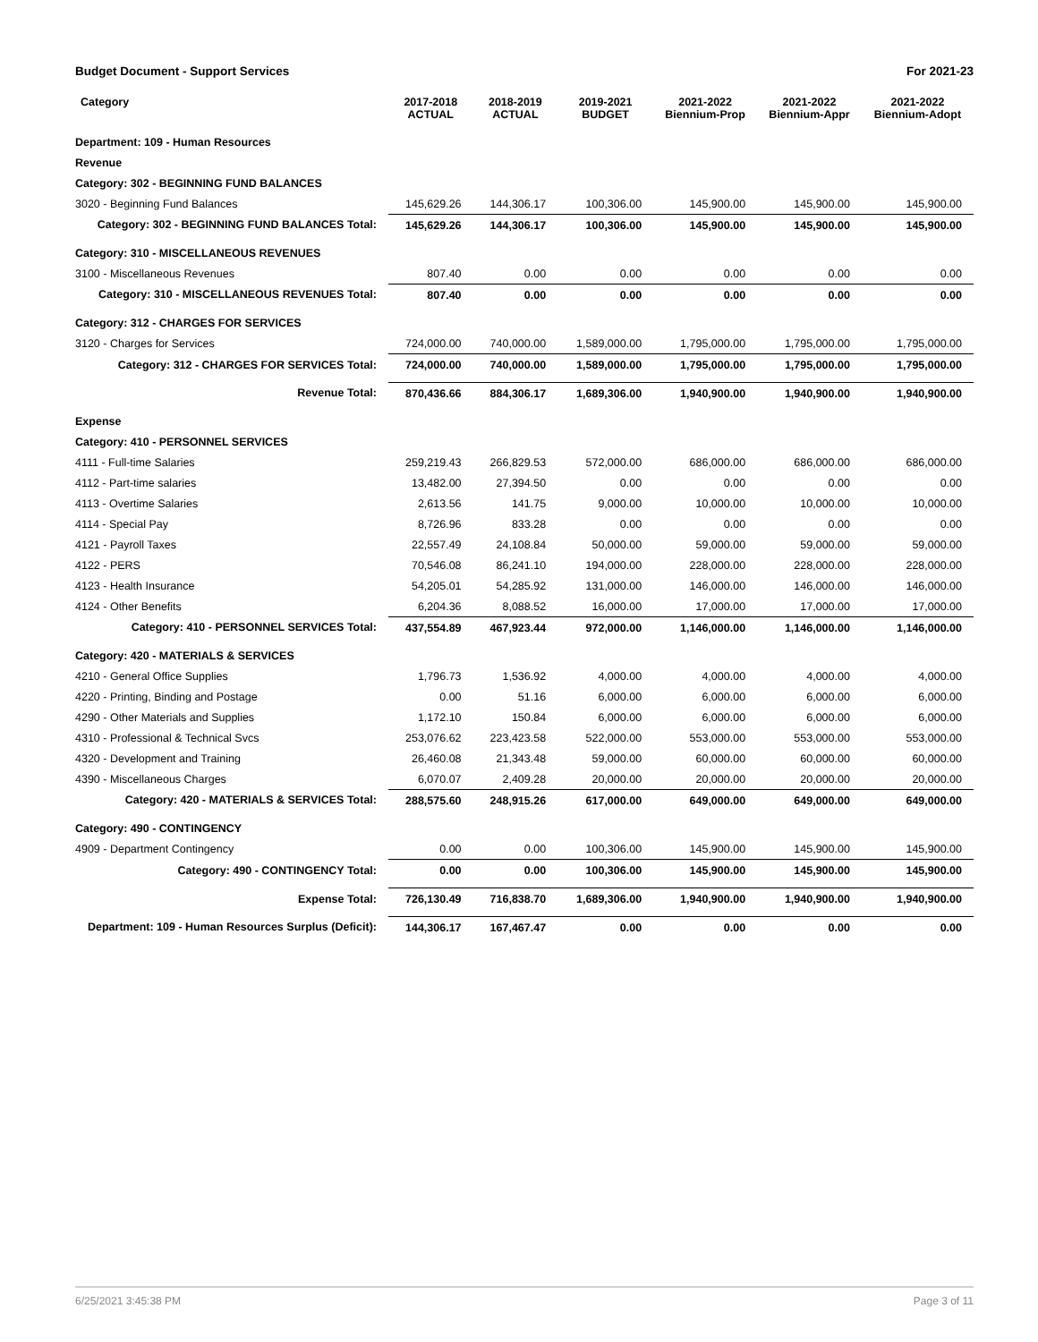Budget Document - Support Services For 2021-23
| Category | 2017-2018 ACTUAL | 2018-2019 ACTUAL | 2019-2021 BUDGET | 2021-2022 Biennium-Prop | 2021-2022 Biennium-Appr | 2021-2022 Biennium-Adopt |
| --- | --- | --- | --- | --- | --- | --- |
| Department: 109 - Human Resources | | | | | | |
| Revenue | | | | | | |
| Category: 302 - BEGINNING FUND BALANCES | | | | | | |
| 3020 - Beginning Fund Balances | 145,629.26 | 144,306.17 | 100,306.00 | 145,900.00 | 145,900.00 | 145,900.00 |
| Category: 302 - BEGINNING FUND BALANCES Total: | 145,629.26 | 144,306.17 | 100,306.00 | 145,900.00 | 145,900.00 | 145,900.00 |
| Category: 310 - MISCELLANEOUS REVENUES | | | | | | |
| 3100 - Miscellaneous Revenues | 807.40 | 0.00 | 0.00 | 0.00 | 0.00 | 0.00 |
| Category: 310 - MISCELLANEOUS REVENUES Total: | 807.40 | 0.00 | 0.00 | 0.00 | 0.00 | 0.00 |
| Category: 312 - CHARGES FOR SERVICES | | | | | | |
| 3120 - Charges for Services | 724,000.00 | 740,000.00 | 1,589,000.00 | 1,795,000.00 | 1,795,000.00 | 1,795,000.00 |
| Category: 312 - CHARGES FOR SERVICES Total: | 724,000.00 | 740,000.00 | 1,589,000.00 | 1,795,000.00 | 1,795,000.00 | 1,795,000.00 |
| Revenue Total: | 870,436.66 | 884,306.17 | 1,689,306.00 | 1,940,900.00 | 1,940,900.00 | 1,940,900.00 |
| Expense | | | | | | |
| Category: 410 - PERSONNEL SERVICES | | | | | | |
| 4111 - Full-time Salaries | 259,219.43 | 266,829.53 | 572,000.00 | 686,000.00 | 686,000.00 | 686,000.00 |
| 4112 - Part-time salaries | 13,482.00 | 27,394.50 | 0.00 | 0.00 | 0.00 | 0.00 |
| 4113 - Overtime Salaries | 2,613.56 | 141.75 | 9,000.00 | 10,000.00 | 10,000.00 | 10,000.00 |
| 4114 - Special Pay | 8,726.96 | 833.28 | 0.00 | 0.00 | 0.00 | 0.00 |
| 4121 - Payroll Taxes | 22,557.49 | 24,108.84 | 50,000.00 | 59,000.00 | 59,000.00 | 59,000.00 |
| 4122 - PERS | 70,546.08 | 86,241.10 | 194,000.00 | 228,000.00 | 228,000.00 | 228,000.00 |
| 4123 - Health Insurance | 54,205.01 | 54,285.92 | 131,000.00 | 146,000.00 | 146,000.00 | 146,000.00 |
| 4124 - Other Benefits | 6,204.36 | 8,088.52 | 16,000.00 | 17,000.00 | 17,000.00 | 17,000.00 |
| Category: 410 - PERSONNEL SERVICES Total: | 437,554.89 | 467,923.44 | 972,000.00 | 1,146,000.00 | 1,146,000.00 | 1,146,000.00 |
| Category: 420 - MATERIALS & SERVICES | | | | | | |
| 4210 - General Office Supplies | 1,796.73 | 1,536.92 | 4,000.00 | 4,000.00 | 4,000.00 | 4,000.00 |
| 4220 - Printing, Binding and Postage | 0.00 | 51.16 | 6,000.00 | 6,000.00 | 6,000.00 | 6,000.00 |
| 4290 - Other Materials and Supplies | 1,172.10 | 150.84 | 6,000.00 | 6,000.00 | 6,000.00 | 6,000.00 |
| 4310 - Professional & Technical Svcs | 253,076.62 | 223,423.58 | 522,000.00 | 553,000.00 | 553,000.00 | 553,000.00 |
| 4320 - Development and Training | 26,460.08 | 21,343.48 | 59,000.00 | 60,000.00 | 60,000.00 | 60,000.00 |
| 4390 - Miscellaneous Charges | 6,070.07 | 2,409.28 | 20,000.00 | 20,000.00 | 20,000.00 | 20,000.00 |
| Category: 420 - MATERIALS & SERVICES Total: | 288,575.60 | 248,915.26 | 617,000.00 | 649,000.00 | 649,000.00 | 649,000.00 |
| Category: 490 - CONTINGENCY | | | | | | |
| 4909 - Department Contingency | 0.00 | 0.00 | 100,306.00 | 145,900.00 | 145,900.00 | 145,900.00 |
| Category: 490 - CONTINGENCY Total: | 0.00 | 0.00 | 100,306.00 | 145,900.00 | 145,900.00 | 145,900.00 |
| Expense Total: | 726,130.49 | 716,838.70 | 1,689,306.00 | 1,940,900.00 | 1,940,900.00 | 1,940,900.00 |
| Department: 109 - Human Resources Surplus (Deficit): | 144,306.17 | 167,467.47 | 0.00 | 0.00 | 0.00 | 0.00 |
6/25/2021 3:45:38 PM Page 3 of 11